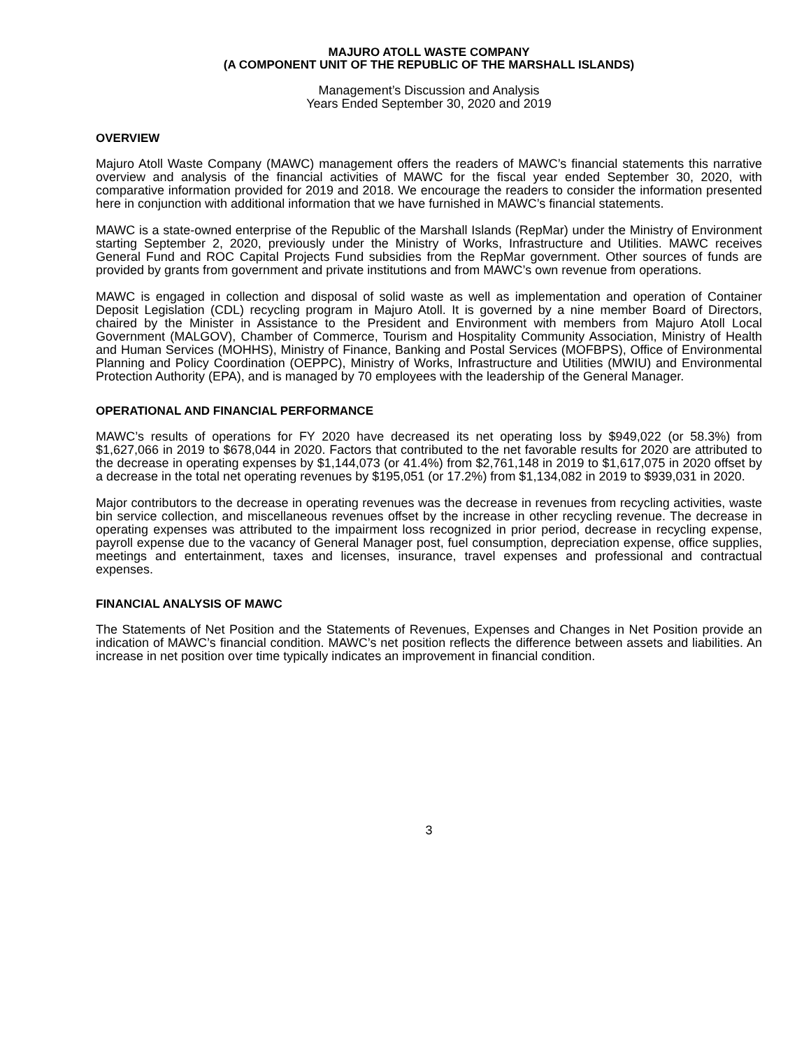MAJURO ATOLL WASTE COMPANY
(A COMPONENT UNIT OF THE REPUBLIC OF THE MARSHALL ISLANDS)
Management’s Discussion and Analysis
Years Ended September 30, 2020 and 2019
OVERVIEW
Majuro Atoll Waste Company (MAWC) management offers the readers of MAWC’s financial statements this narrative overview and analysis of the financial activities of MAWC for the fiscal year ended September 30, 2020, with comparative information provided for 2019 and 2018. We encourage the readers to consider the information presented here in conjunction with additional information that we have furnished in MAWC’s financial statements.
MAWC is a state-owned enterprise of the Republic of the Marshall Islands (RepMar) under the Ministry of Environment starting September 2, 2020, previously under the Ministry of Works, Infrastructure and Utilities. MAWC receives General Fund and ROC Capital Projects Fund subsidies from the RepMar government. Other sources of funds are provided by grants from government and private institutions and from MAWC’s own revenue from operations.
MAWC is engaged in collection and disposal of solid waste as well as implementation and operation of Container Deposit Legislation (CDL) recycling program in Majuro Atoll. It is governed by a nine member Board of Directors, chaired by the Minister in Assistance to the President and Environment with members from Majuro Atoll Local Government (MALGOV), Chamber of Commerce, Tourism and Hospitality Community Association, Ministry of Health and Human Services (MOHHS), Ministry of Finance, Banking and Postal Services (MOFBPS), Office of Environmental Planning and Policy Coordination (OEPPC), Ministry of Works, Infrastructure and Utilities (MWIU) and Environmental Protection Authority (EPA), and is managed by 70 employees with the leadership of the General Manager.
OPERATIONAL AND FINANCIAL PERFORMANCE
MAWC’s results of operations for FY 2020 have decreased its net operating loss by $949,022 (or 58.3%) from $1,627,066 in 2019 to $678,044 in 2020. Factors that contributed to the net favorable results for 2020 are attributed to the decrease in operating expenses by $1,144,073 (or 41.4%) from $2,761,148 in 2019 to $1,617,075 in 2020 offset by a decrease in the total net operating revenues by $195,051 (or 17.2%) from $1,134,082 in 2019 to $939,031 in 2020.
Major contributors to the decrease in operating revenues was the decrease in revenues from recycling activities, waste bin service collection, and miscellaneous revenues offset by the increase in other recycling revenue. The decrease in operating expenses was attributed to the impairment loss recognized in prior period, decrease in recycling expense, payroll expense due to the vacancy of General Manager post, fuel consumption, depreciation expense, office supplies, meetings and entertainment, taxes and licenses, insurance, travel expenses and professional and contractual expenses.
FINANCIAL ANALYSIS OF MAWC
The Statements of Net Position and the Statements of Revenues, Expenses and Changes in Net Position provide an indication of MAWC’s financial condition. MAWC’s net position reflects the difference between assets and liabilities. An increase in net position over time typically indicates an improvement in financial condition.
3